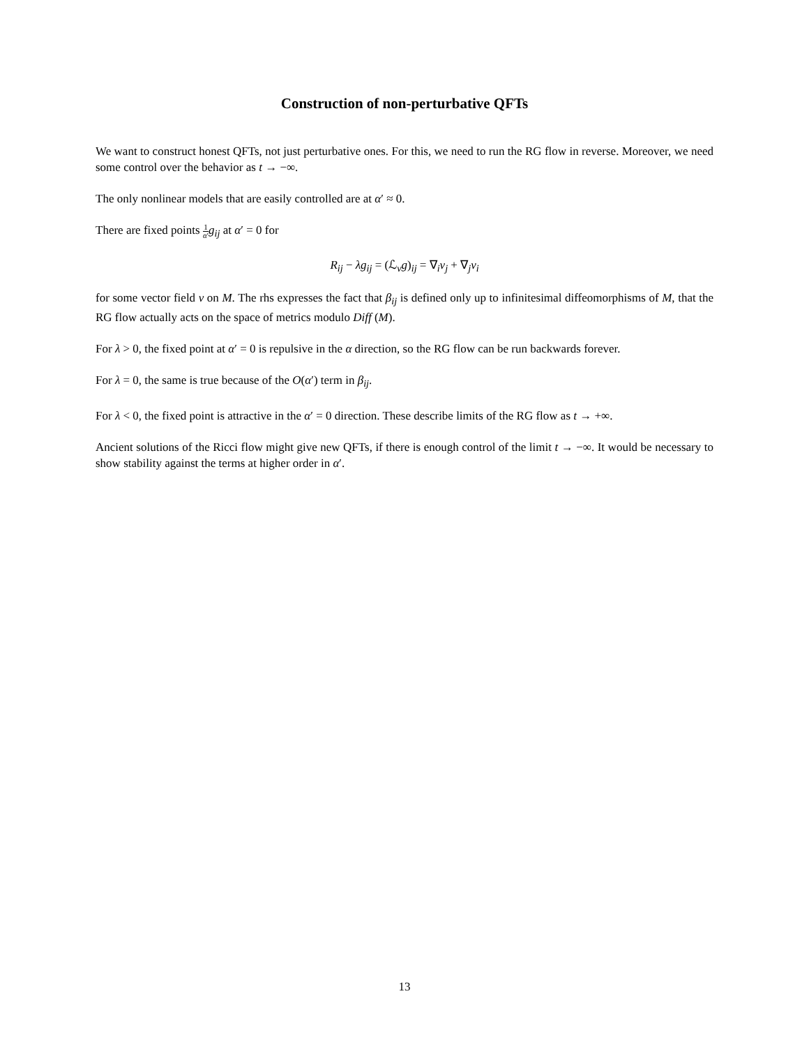Construction of non-perturbative QFTs
We want to construct honest QFTs, not just perturbative ones. For this, we need to run the RG flow in reverse. Moreover, we need some control over the behavior as t → −∞.
The only nonlinear models that are easily controlled are at α′ ≈ 0.
There are fixed points 1 α′g<sub>ij</sub> at α′ = 0 for
R<sub>ij</sub> − λg<sub>ij</sub> = (ℒ<sub>v</sub>g)<sub>ij</sub> = ∇<sub>i</sub>v<sub>j</sub> + ∇<sub>j</sub>v<sub>i</sub>
for some vector field v on M. The rhs expresses the fact that β<sub>ij</sub> is defined only up to infinitesimal diffeomorphisms of M, that the RG flow actually acts on the space of metrics modulo Diff (M).
For λ > 0, the fixed point at α′ = 0 is repulsive in the α direction, so the RG flow can be run backwards forever.
For λ = 0, the same is true because of the O(α′) term in β<sub>ij</sub>.
For λ < 0, the fixed point is attractive in the α′ = 0 direction. These describe limits of the RG flow as t → +∞.
Ancient solutions of the Ricci flow might give new QFTs, if there is enough control of the limit t → −∞. It would be necessary to show stability against the terms at higher order in α′.
13